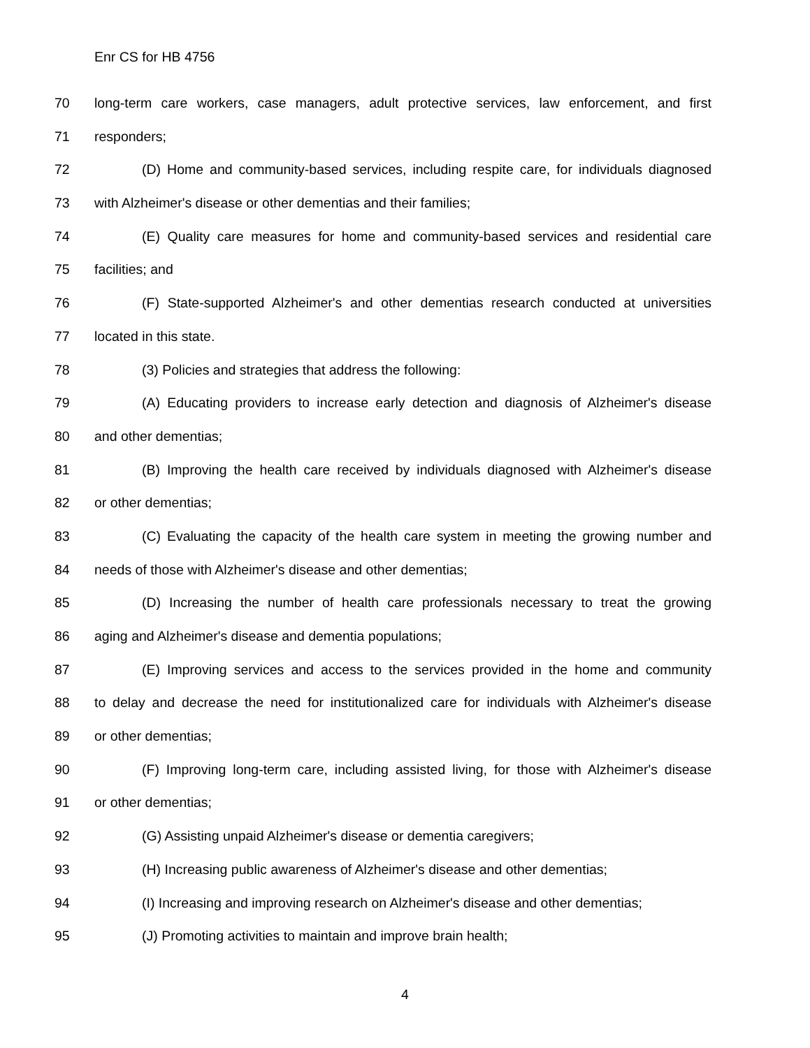Enr CS for HB 4756
70 long-term care workers, case managers, adult protective services, law enforcement, and first
71 responders;
72 (D) Home and community-based services, including respite care, for individuals diagnosed
73 with Alzheimer's disease or other dementias and their families;
74 (E) Quality care measures for home and community-based services and residential care
75 facilities; and
76 (F) State-supported Alzheimer's and other dementias research conducted at universities
77 located in this state.
78 (3) Policies and strategies that address the following:
79 (A) Educating providers to increase early detection and diagnosis of Alzheimer's disease
80 and other dementias;
81 (B) Improving the health care received by individuals diagnosed with Alzheimer's disease
82 or other dementias;
83 (C) Evaluating the capacity of the health care system in meeting the growing number and
84 needs of those with Alzheimer's disease and other dementias;
85 (D) Increasing the number of health care professionals necessary to treat the growing
86 aging and Alzheimer's disease and dementia populations;
87 (E) Improving services and access to the services provided in the home and community
88 to delay and decrease the need for institutionalized care for individuals with Alzheimer's disease
89 or other dementias;
90 (F) Improving long-term care, including assisted living, for those with Alzheimer's disease
91 or other dementias;
92 (G) Assisting unpaid Alzheimer's disease or dementia caregivers;
93 (H) Increasing public awareness of Alzheimer's disease and other dementias;
94 (I) Increasing and improving research on Alzheimer's disease and other dementias;
95 (J) Promoting activities to maintain and improve brain health;
4